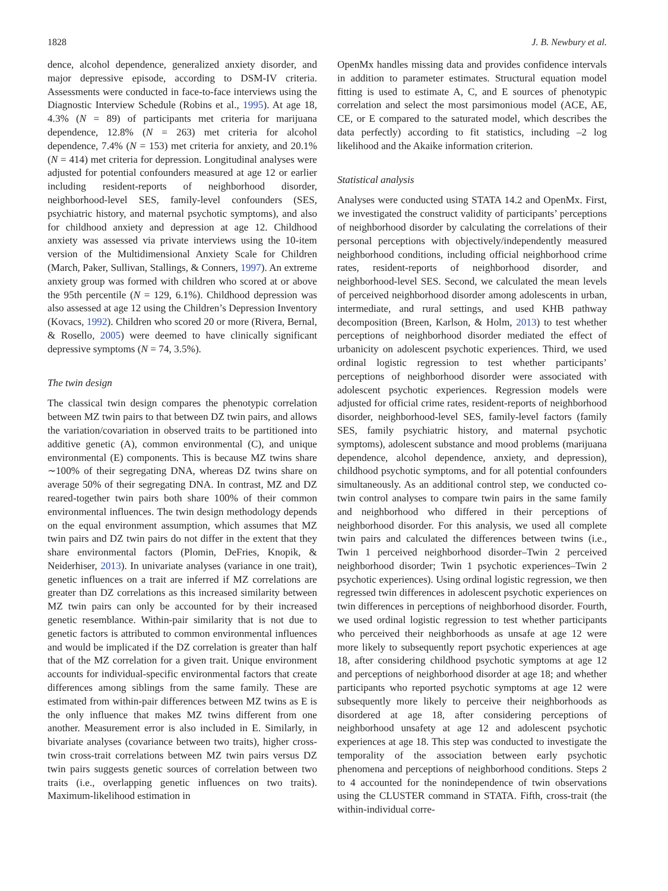1828 J. B. Newbury et al.
dence, alcohol dependence, generalized anxiety disorder, and major depressive episode, according to DSM-IV criteria. Assessments were conducted in face-to-face interviews using the Diagnostic Interview Schedule (Robins et al., 1995). At age 18, 4.3% (N = 89) of participants met criteria for marijuana dependence, 12.8% (N = 263) met criteria for alcohol dependence, 7.4% (N = 153) met criteria for anxiety, and 20.1% (N = 414) met criteria for depression. Longitudinal analyses were adjusted for potential confounders measured at age 12 or earlier including resident-reports of neighborhood disorder, neighborhood-level SES, family-level confounders (SES, psychiatric history, and maternal psychotic symptoms), and also for childhood anxiety and depression at age 12. Childhood anxiety was assessed via private interviews using the 10-item version of the Multidimensional Anxiety Scale for Children (March, Paker, Sullivan, Stallings, & Conners, 1997). An extreme anxiety group was formed with children who scored at or above the 95th percentile (N = 129, 6.1%). Childhood depression was also assessed at age 12 using the Children’s Depression Inventory (Kovacs, 1992). Children who scored 20 or more (Rivera, Bernal, & Rosello, 2005) were deemed to have clinically significant depressive symptoms (N = 74, 3.5%).
The twin design
The classical twin design compares the phenotypic correlation between MZ twin pairs to that between DZ twin pairs, and allows the variation/covariation in observed traits to be partitioned into additive genetic (A), common environmental (C), and unique environmental (E) components. This is because MZ twins share ∼100% of their segregating DNA, whereas DZ twins share on average 50% of their segregating DNA. In contrast, MZ and DZ reared-together twin pairs both share 100% of their common environmental influences. The twin design methodology depends on the equal environment assumption, which assumes that MZ twin pairs and DZ twin pairs do not differ in the extent that they share environmental factors (Plomin, DeFries, Knopik, & Neiderhiser, 2013). In univariate analyses (variance in one trait), genetic influences on a trait are inferred if MZ correlations are greater than DZ correlations as this increased similarity between MZ twin pairs can only be accounted for by their increased genetic resemblance. Within-pair similarity that is not due to genetic factors is attributed to common environmental influences and would be implicated if the DZ correlation is greater than half that of the MZ correlation for a given trait. Unique environment accounts for individual-specific environmental factors that create differences among siblings from the same family. These are estimated from within-pair differences between MZ twins as E is the only influence that makes MZ twins different from one another. Measurement error is also included in E. Similarly, in bivariate analyses (covariance between two traits), higher cross-twin cross-trait correlations between MZ twin pairs versus DZ twin pairs suggests genetic sources of correlation between two traits (i.e., overlapping genetic influences on two traits). Maximum-likelihood estimation in
OpenMx handles missing data and provides confidence intervals in addition to parameter estimates. Structural equation model fitting is used to estimate A, C, and E sources of phenotypic correlation and select the most parsimonious model (ACE, AE, CE, or E compared to the saturated model, which describes the data perfectly) according to fit statistics, including –2 log likelihood and the Akaike information criterion.
Statistical analysis
Analyses were conducted using STATA 14.2 and OpenMx. First, we investigated the construct validity of participants’ perceptions of neighborhood disorder by calculating the correlations of their personal perceptions with objectively/independently measured neighborhood conditions, including official neighborhood crime rates, resident-reports of neighborhood disorder, and neighborhood-level SES. Second, we calculated the mean levels of perceived neighborhood disorder among adolescents in urban, intermediate, and rural settings, and used KHB pathway decomposition (Breen, Karlson, & Holm, 2013) to test whether perceptions of neighborhood disorder mediated the effect of urbanicity on adolescent psychotic experiences. Third, we used ordinal logistic regression to test whether participants’ perceptions of neighborhood disorder were associated with adolescent psychotic experiences. Regression models were adjusted for official crime rates, resident-reports of neighborhood disorder, neighborhood-level SES, family-level factors (family SES, family psychiatric history, and maternal psychotic symptoms), adolescent substance and mood problems (marijuana dependence, alcohol dependence, anxiety, and depression), childhood psychotic symptoms, and for all potential confounders simultaneously. As an additional control step, we conducted co-twin control analyses to compare twin pairs in the same family and neighborhood who differed in their perceptions of neighborhood disorder. For this analysis, we used all complete twin pairs and calculated the differences between twins (i.e., Twin 1 perceived neighborhood disorder–Twin 2 perceived neighborhood disorder; Twin 1 psychotic experiences–Twin 2 psychotic experiences). Using ordinal logistic regression, we then regressed twin differences in adolescent psychotic experiences on twin differences in perceptions of neighborhood disorder. Fourth, we used ordinal logistic regression to test whether participants who perceived their neighborhoods as unsafe at age 12 were more likely to subsequently report psychotic experiences at age 18, after considering childhood psychotic symptoms at age 12 and perceptions of neighborhood disorder at age 18; and whether participants who reported psychotic symptoms at age 12 were subsequently more likely to perceive their neighborhoods as disordered at age 18, after considering perceptions of neighborhood unsafety at age 12 and adolescent psychotic experiences at age 18. This step was conducted to investigate the temporality of the association between early psychotic phenomena and perceptions of neighborhood conditions. Steps 2 to 4 accounted for the nonindependence of twin observations using the CLUSTER command in STATA. Fifth, cross-trait (the within-individual corre-